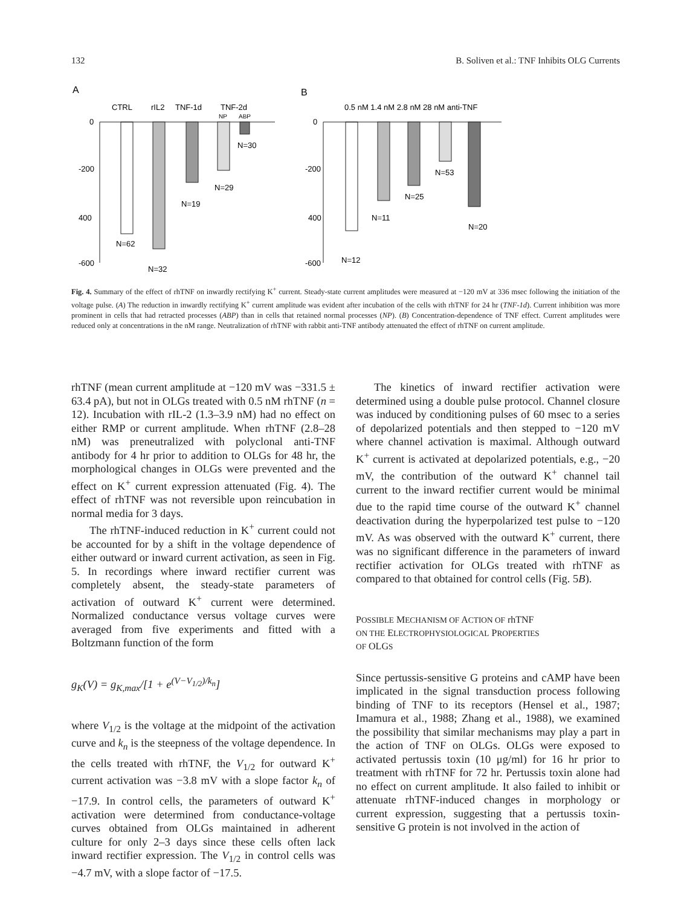132 B. Soliven et al.: TNF Inhibits OLG Currents
A
B
CTRL
rIL2
TNF-1d
TNF-2d
NP
ABP
0
-200
400
-600
N=62
N=32
N=19
N=29
N=30
0.5 nM 1.4 nM 2.8 nM 28 nM anti-TNF
0
-200
400
-600
N=12
N=11
N=25
N=53
N=20
Fig. 4. Summary of the effect of rhTNF on inwardly rectifying K<sup>+</sup> current. Steady-state current amplitudes were measured at −120 mV at 336 msec following the initiation of the voltage pulse. (A) The reduction in inwardly rectifying K<sup>+</sup> current amplitude was evident after incubation of the cells with rhTNF for 24 hr (TNF-1d). Current inhibition was more prominent in cells that had retracted processes (ABP) than in cells that retained normal processes (NP). (B) Concentration-dependence of TNF effect. Current amplitudes were reduced only at concentrations in the nM range. Neutralization of rhTNF with rabbit anti-TNF antibody attenuated the effect of rhTNF on current amplitude.
rhTNF (mean current amplitude at −120 mV was −331.5 ± 63.4 pA), but not in OLGs treated with 0.5 nM rhTNF (n = 12). Incubation with rIL-2 (1.3–3.9 nM) had no effect on either RMP or current amplitude. When rhTNF (2.8–28 nM) was preneutralized with polyclonal anti-TNF antibody for 4 hr prior to addition to OLGs for 48 hr, the morphological changes in OLGs were prevented and the effect on K<sup>+</sup> current expression attenuated (Fig. 4). The effect of rhTNF was not reversible upon reincubation in normal media for 3 days.
The rhTNF-induced reduction in K<sup>+</sup> current could not be accounted for by a shift in the voltage dependence of either outward or inward current activation, as seen in Fig. 5. In recordings where inward rectifier current was completely absent, the steady-state parameters of activation of outward K<sup>+</sup> current were determined. Normalized conductance versus voltage curves were averaged from five experiments and fitted with a Boltzmann function of the form
g<sub>K</sub>(V) = g<sub>K,max</sub>/[1 + e<sup>(V−V<sub>1/2</sub>)/k<sub>n</sub></sup>]
where V<sub>1/2</sub> is the voltage at the midpoint of the activation curve and k<sub>n</sub> is the steepness of the voltage dependence. In the cells treated with rhTNF, the V<sub>1/2</sub> for outward K<sup>+</sup> current activation was −3.8 mV with a slope factor k<sub>n</sub> of −17.9. In control cells, the parameters of outward K<sup>+</sup> activation were determined from conductance-voltage curves obtained from OLGs maintained in adherent culture for only 2–3 days since these cells often lack inward rectifier expression. The V<sub>1/2</sub> in control cells was −4.7 mV, with a slope factor of −17.5.
The kinetics of inward rectifier activation were determined using a double pulse protocol. Channel closure was induced by conditioning pulses of 60 msec to a series of depolarized potentials and then stepped to −120 mV where channel activation is maximal. Although outward K<sup>+</sup> current is activated at depolarized potentials, e.g., −20 mV, the contribution of the outward K<sup>+</sup> channel tail current to the inward rectifier current would be minimal due to the rapid time course of the outward K<sup>+</sup> channel deactivation during the hyperpolarized test pulse to −120 mV. As was observed with the outward K<sup>+</sup> current, there was no significant difference in the parameters of inward rectifier activation for OLGs treated with rhTNF as compared to that obtained for control cells (Fig. 5B).
POSSIBLE MECHANISM OF ACTION OF rhTNF
ON THE ELECTROPHYSIOLOGICAL PROPERTIES
OF OLGS
Since pertussis-sensitive G proteins and cAMP have been implicated in the signal transduction process following binding of TNF to its receptors (Hensel et al., 1987; Imamura et al., 1988; Zhang et al., 1988), we examined the possibility that similar mechanisms may play a part in the action of TNF on OLGs. OLGs were exposed to activated pertussis toxin (10 μg/ml) for 16 hr prior to treatment with rhTNF for 72 hr. Pertussis toxin alone had no effect on current amplitude. It also failed to inhibit or attenuate rhTNF-induced changes in morphology or current expression, suggesting that a pertussis toxin-sensitive G protein is not involved in the action of